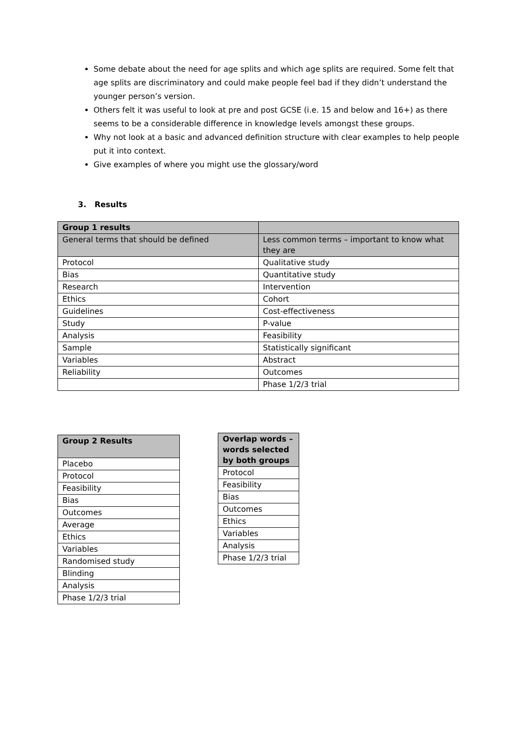Some debate about the need for age splits and which age splits are required. Some felt that age splits are discriminatory and could make people feel bad if they didn’t understand the younger person’s version.
Others felt it was useful to look at pre and post GCSE (i.e. 15 and below and 16+) as there seems to be a considerable difference in knowledge levels amongst these groups.
Why not look at a basic and advanced definition structure with clear examples to help people put it into context.
Give examples of where you might use the glossary/word
3. Results
| Group 1 results | |
| --- | --- |
| General terms that should be defined | Less common terms – important to know what they are |
| Protocol | Qualitative study |
| Bias | Quantitative study |
| Research | Intervention |
| Ethics | Cohort |
| Guidelines | Cost-effectiveness |
| Study | P-value |
| Analysis | Feasibility |
| Sample | Statistically significant |
| Variables | Abstract |
| Reliability | Outcomes |
| | Phase 1/2/3 trial |
| Group 2 Results |
| --- |
| Placebo |
| Protocol |
| Feasibility |
| Bias |
| Outcomes |
| Average |
| Ethics |
| Variables |
| Randomised study |
| Blinding |
| Analysis |
| Phase 1/2/3 trial |
| Overlap words – words selected by both groups |
| --- |
| Protocol |
| Feasibility |
| Bias |
| Outcomes |
| Ethics |
| Variables |
| Analysis |
| Phase 1/2/3 trial |